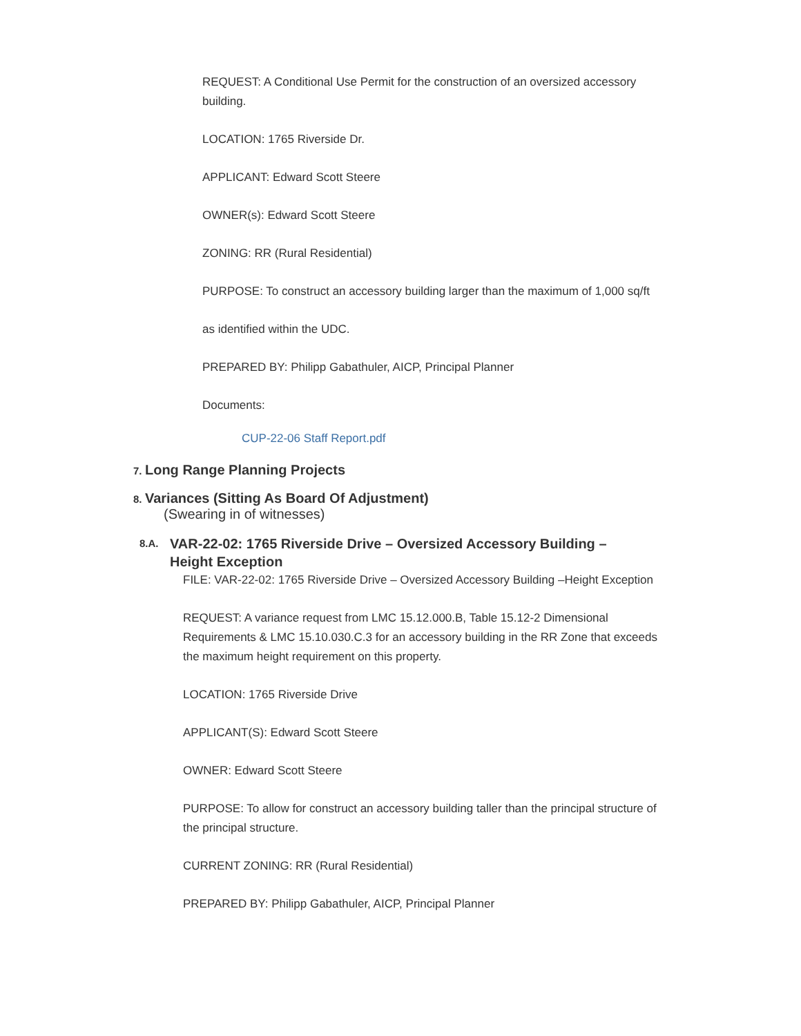REQUEST: A Conditional Use Permit for the construction of an oversized accessory building.
LOCATION: 1765 Riverside Dr.
APPLICANT: Edward Scott Steere
OWNER(s): Edward Scott Steere
ZONING: RR (Rural Residential)
PURPOSE: To construct an accessory building larger than the maximum of 1,000 sq/ft
as identified within the UDC.
PREPARED BY: Philipp Gabathuler, AICP, Principal Planner
Documents:
CUP-22-06 Staff Report.pdf
7. Long Range Planning Projects
8. Variances (Sitting As Board Of Adjustment)
(Swearing in of witnesses)
8.A. VAR-22-02: 1765 Riverside Drive – Oversized Accessory Building – Height Exception
FILE: VAR-22-02: 1765 Riverside Drive – Oversized Accessory Building –Height Exception
REQUEST: A variance request from LMC 15.12.000.B, Table 15.12-2 Dimensional Requirements & LMC 15.10.030.C.3 for an accessory building in the RR Zone that exceeds the maximum height requirement on this property.
LOCATION: 1765 Riverside Drive
APPLICANT(S): Edward Scott Steere
OWNER: Edward Scott Steere
PURPOSE: To allow for construct an accessory building taller than the principal structure of the principal structure.
CURRENT ZONING: RR (Rural Residential)
PREPARED BY: Philipp Gabathuler, AICP, Principal Planner